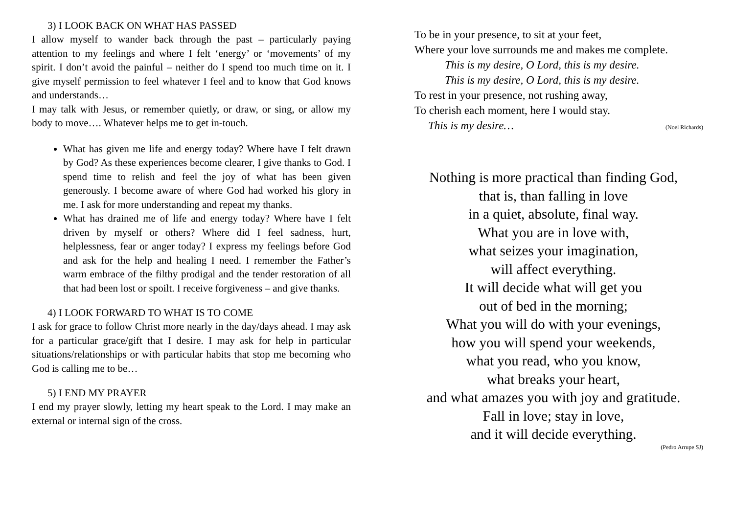3) I LOOK BACK ON WHAT HAS PASSED
I allow myself to wander back through the past – particularly paying attention to my feelings and where I felt ‘energy’ or ‘movements’ of my spirit. I don’t avoid the painful – neither do I spend too much time on it. I give myself permission to feel whatever I feel and to know that God knows and understands…
I may talk with Jesus, or remember quietly, or draw, or sing, or allow my body to move…. Whatever helps me to get in-touch.
What has given me life and energy today? Where have I felt drawn by God? As these experiences become clearer, I give thanks to God. I spend time to relish and feel the joy of what has been given generously. I become aware of where God had worked his glory in me. I ask for more understanding and repeat my thanks.
What has drained me of life and energy today? Where have I felt driven by myself or others? Where did I feel sadness, hurt, helplessness, fear or anger today? I express my feelings before God and ask for the help and healing I need. I remember the Father’s warm embrace of the filthy prodigal and the tender restoration of all that had been lost or spoilt. I receive forgiveness – and give thanks.
4) I LOOK FORWARD TO WHAT IS TO COME
I ask for grace to follow Christ more nearly in the day/days ahead. I may ask for a particular grace/gift that I desire. I may ask for help in particular situations/relationships or with particular habits that stop me becoming who God is calling me to be…
5) I END MY PRAYER
I end my prayer slowly, letting my heart speak to the Lord. I may make an external or internal sign of the cross.
To be in your presence, to sit at your feet,
Where your love surrounds me and makes me complete.
This is my desire, O Lord, this is my desire.
This is my desire, O Lord, this is my desire.
To rest in your presence, not rushing away,
To cherish each moment, here I would stay.
This is my desire… (Noel Richards)
Nothing is more practical than finding God,
that is, than falling in love
in a quiet, absolute, final way.
What you are in love with,
what seizes your imagination,
will affect everything.
It will decide what will get you
out of bed in the morning;
What you will do with your evenings,
how you will spend your weekends,
what you read, who you know,
what breaks your heart,
and what amazes you with joy and gratitude.
Fall in love; stay in love,
and it will decide everything.
(Pedro Arrupe SJ)